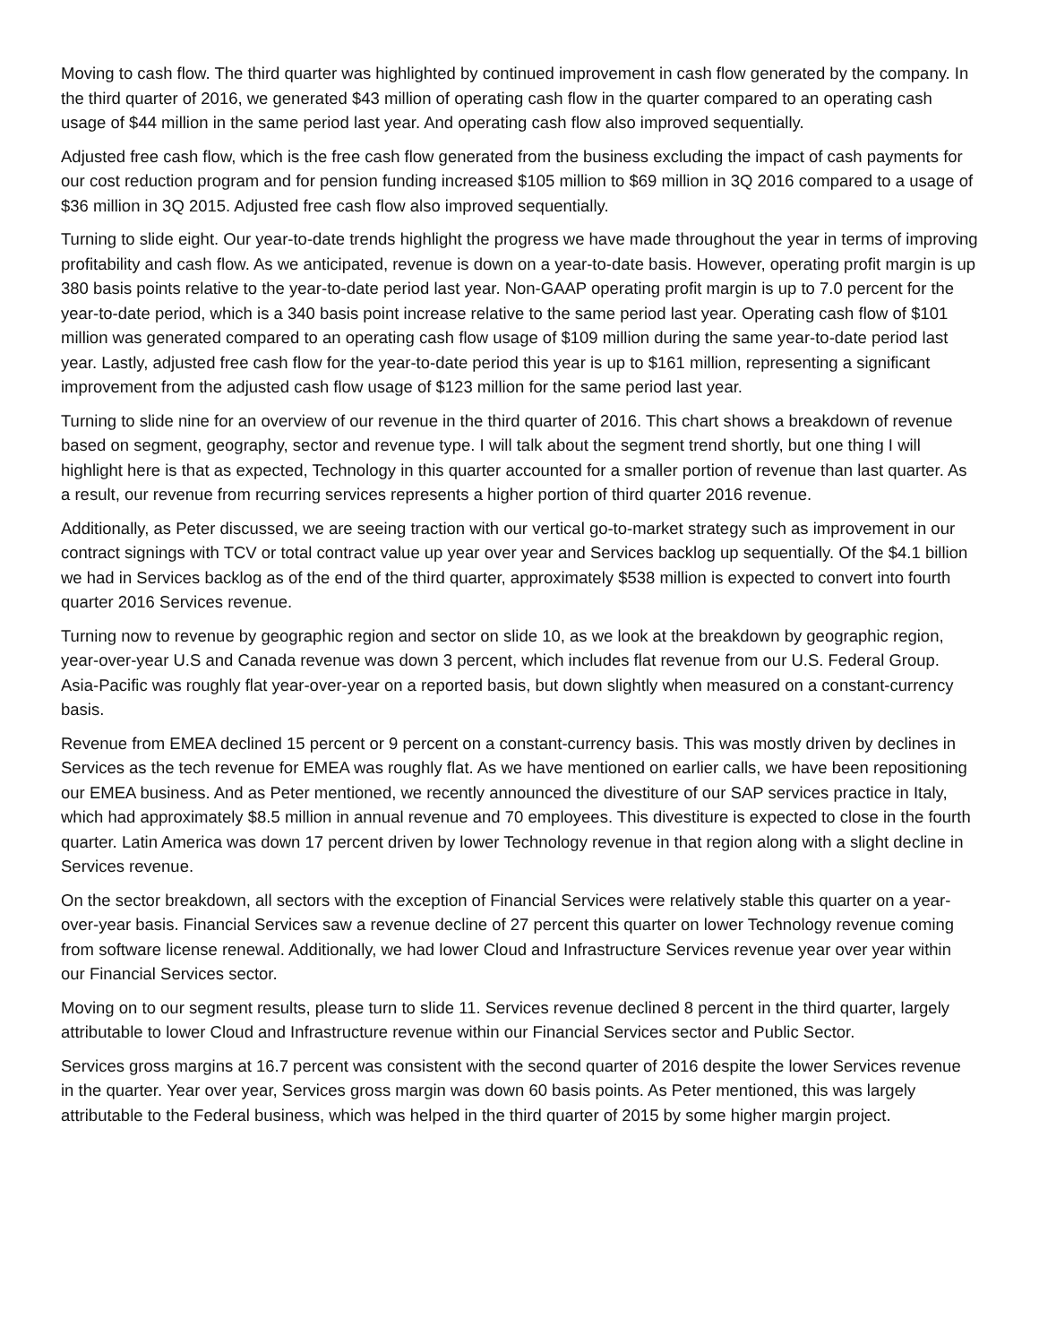Moving to cash flow. The third quarter was highlighted by continued improvement in cash flow generated by the company. In the third quarter of 2016, we generated $43 million of operating cash flow in the quarter compared to an operating cash usage of $44 million in the same period last year. And operating cash flow also improved sequentially.
Adjusted free cash flow, which is the free cash flow generated from the business excluding the impact of cash payments for our cost reduction program and for pension funding increased $105 million to $69 million in 3Q 2016 compared to a usage of $36 million in 3Q 2015. Adjusted free cash flow also improved sequentially.
Turning to slide eight. Our year-to-date trends highlight the progress we have made throughout the year in terms of improving profitability and cash flow. As we anticipated, revenue is down on a year-to-date basis. However, operating profit margin is up 380 basis points relative to the year-to-date period last year. Non-GAAP operating profit margin is up to 7.0 percent for the year-to-date period, which is a 340 basis point increase relative to the same period last year. Operating cash flow of $101 million was generated compared to an operating cash flow usage of $109 million during the same year-to-date period last year. Lastly, adjusted free cash flow for the year-to-date period this year is up to $161 million, representing a significant improvement from the adjusted cash flow usage of $123 million for the same period last year.
Turning to slide nine for an overview of our revenue in the third quarter of 2016. This chart shows a breakdown of revenue based on segment, geography, sector and revenue type. I will talk about the segment trend shortly, but one thing I will highlight here is that as expected, Technology in this quarter accounted for a smaller portion of revenue than last quarter. As a result, our revenue from recurring services represents a higher portion of third quarter 2016 revenue.
Additionally, as Peter discussed, we are seeing traction with our vertical go-to-market strategy such as improvement in our contract signings with TCV or total contract value up year over year and Services backlog up sequentially. Of the $4.1 billion we had in Services backlog as of the end of the third quarter, approximately $538 million is expected to convert into fourth quarter 2016 Services revenue.
Turning now to revenue by geographic region and sector on slide 10, as we look at the breakdown by geographic region, year-over-year U.S and Canada revenue was down 3 percent, which includes flat revenue from our U.S. Federal Group. Asia-Pacific was roughly flat year-over-year on a reported basis, but down slightly when measured on a constant-currency basis.
Revenue from EMEA declined 15 percent or 9 percent on a constant-currency basis. This was mostly driven by declines in Services as the tech revenue for EMEA was roughly flat. As we have mentioned on earlier calls, we have been repositioning our EMEA business. And as Peter mentioned, we recently announced the divestiture of our SAP services practice in Italy, which had approximately $8.5 million in annual revenue and 70 employees. This divestiture is expected to close in the fourth quarter. Latin America was down 17 percent driven by lower Technology revenue in that region along with a slight decline in Services revenue.
On the sector breakdown, all sectors with the exception of Financial Services were relatively stable this quarter on a year-over-year basis. Financial Services saw a revenue decline of 27 percent this quarter on lower Technology revenue coming from software license renewal. Additionally, we had lower Cloud and Infrastructure Services revenue year over year within our Financial Services sector.
Moving on to our segment results, please turn to slide 11. Services revenue declined 8 percent in the third quarter, largely attributable to lower Cloud and Infrastructure revenue within our Financial Services sector and Public Sector.
Services gross margins at 16.7 percent was consistent with the second quarter of 2016 despite the lower Services revenue in the quarter. Year over year, Services gross margin was down 60 basis points. As Peter mentioned, this was largely attributable to the Federal business, which was helped in the third quarter of 2015 by some higher margin project.